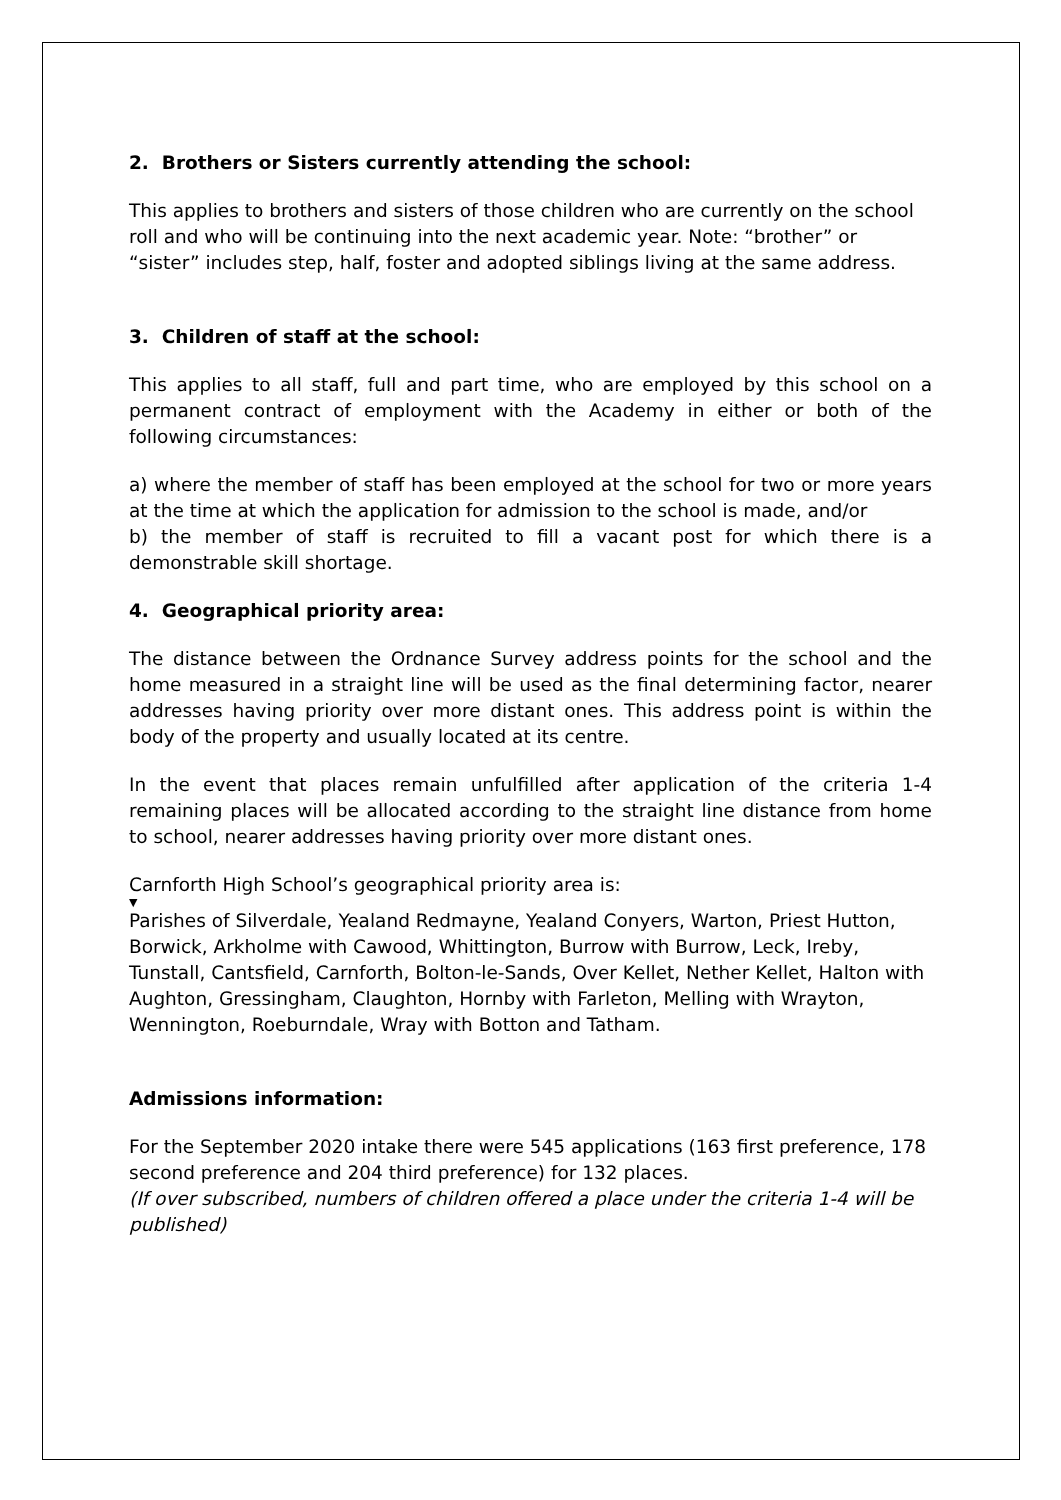2. Brothers or Sisters currently attending the school:
This applies to brothers and sisters of those children who are currently on the school roll and who will be continuing into the next academic year. Note: “brother” or “sister” includes step, half, foster and adopted siblings living at the same address.
3. Children of staff at the school:
This applies to all staff, full and part time, who are employed by this school on a permanent contract of employment with the Academy in either or both of the following circumstances:
a) where the member of staff has been employed at the school for two or more years at the time at which the application for admission to the school is made, and/or
b) the member of staff is recruited to fill a vacant post for which there is a demonstrable skill shortage.
4. Geographical priority area:
The distance between the Ordnance Survey address points for the school and the home measured in a straight line will be used as the final determining factor, nearer addresses having priority over more distant ones. This address point is within the body of the property and usually located at its centre.
In the event that places remain unfulfilled after application of the criteria 1-4 remaining places will be allocated according to the straight line distance from home to school, nearer addresses having priority over more distant ones.
Carnforth High School’s geographical priority area is:
▼
Parishes of Silverdale, Yealand Redmayne, Yealand Conyers, Warton, Priest Hutton, Borwick, Arkholme with Cawood, Whittington, Burrow with Burrow, Leck, Ireby, Tunstall, Cantsfield, Carnforth, Bolton-le-Sands, Over Kellet, Nether Kellet, Halton with Aughton, Gressingham, Claughton, Hornby with Farleton, Melling with Wrayton, Wennington, Roeburndale, Wray with Botton and Tatham.
Admissions information:
For the September 2020 intake there were 545 applications (163 first preference, 178 second preference and 204 third preference) for 132 places.
(If over subscribed, numbers of children offered a place under the criteria 1-4 will be published)